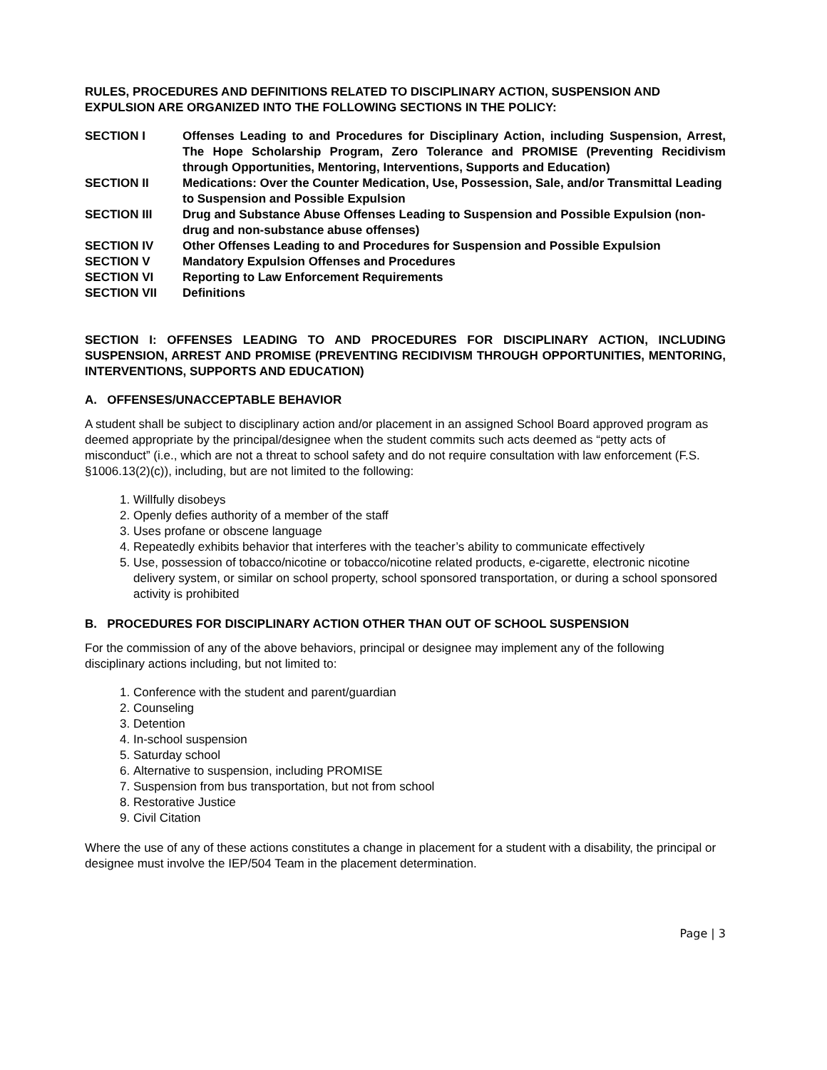RULES, PROCEDURES AND DEFINITIONS RELATED TO DISCIPLINARY ACTION, SUSPENSION AND EXPULSION ARE ORGANIZED INTO THE FOLLOWING SECTIONS IN THE POLICY:
| SECTION I | Offenses Leading to and Procedures for Disciplinary Action, including Suspension, Arrest, The Hope Scholarship Program, Zero Tolerance and PROMISE (Preventing Recidivism through Opportunities, Mentoring, Interventions, Supports and Education) |
| SECTION II | Medications: Over the Counter Medication, Use, Possession, Sale, and/or Transmittal Leading to Suspension and Possible Expulsion |
| SECTION III | Drug and Substance Abuse Offenses Leading to Suspension and Possible Expulsion (non-drug and non-substance abuse offenses) |
| SECTION IV | Other Offenses Leading to and Procedures for Suspension and Possible Expulsion |
| SECTION V | Mandatory Expulsion Offenses and Procedures |
| SECTION VI | Reporting to Law Enforcement Requirements |
| SECTION VII | Definitions |
SECTION I: OFFENSES LEADING TO AND PROCEDURES FOR DISCIPLINARY ACTION, INCLUDING SUSPENSION, ARREST AND PROMISE (PREVENTING RECIDIVISM THROUGH OPPORTUNITIES, MENTORING, INTERVENTIONS, SUPPORTS AND EDUCATION)
A. OFFENSES/UNACCEPTABLE BEHAVIOR
A student shall be subject to disciplinary action and/or placement in an assigned School Board approved program as deemed appropriate by the principal/designee when the student commits such acts deemed as “petty acts of misconduct” (i.e., which are not a threat to school safety and do not require consultation with law enforcement (F.S. §1006.13(2)(c)), including, but are not limited to the following:
1. Willfully disobeys
2. Openly defies authority of a member of the staff
3. Uses profane or obscene language
4. Repeatedly exhibits behavior that interferes with the teacher’s ability to communicate effectively
5. Use, possession of tobacco/nicotine or tobacco/nicotine related products, e-cigarette, electronic nicotine delivery system, or similar on school property, school sponsored transportation, or during a school sponsored activity is prohibited
B. PROCEDURES FOR DISCIPLINARY ACTION OTHER THAN OUT OF SCHOOL SUSPENSION
For the commission of any of the above behaviors, principal or designee may implement any of the following disciplinary actions including, but not limited to:
1. Conference with the student and parent/guardian
2. Counseling
3. Detention
4. In-school suspension
5. Saturday school
6. Alternative to suspension, including PROMISE
7. Suspension from bus transportation, but not from school
8. Restorative Justice
9. Civil Citation
Where the use of any of these actions constitutes a change in placement for a student with a disability, the principal or designee must involve the IEP/504 Team in the placement determination.
Page | 3